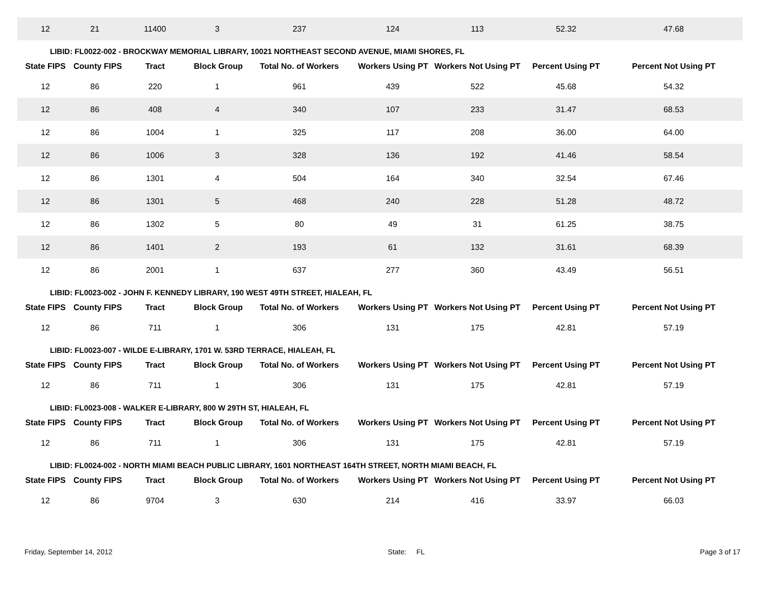| 12 | 21 | 11400 | 3 | 237 | 124 | 113 | 52.32 | 47.68 |
| LIBID: FL0022-002 - BROCKWAY MEMORIAL LIBRARY, 10021 NORTHEAST SECOND AVENUE, MIAMI SHORES, FL | | | | | | | | |
| State FIPS | County FIPS | Tract | Block Group | Total No. of Workers | Workers Using PT | Workers Not Using PT | Percent Using PT | Percent Not Using PT |
| 12 | 86 | 220 | 1 | 961 | 439 | 522 | 45.68 | 54.32 |
| 12 | 86 | 408 | 4 | 340 | 107 | 233 | 31.47 | 68.53 |
| 12 | 86 | 1004 | 1 | 325 | 117 | 208 | 36.00 | 64.00 |
| 12 | 86 | 1006 | 3 | 328 | 136 | 192 | 41.46 | 58.54 |
| 12 | 86 | 1301 | 4 | 504 | 164 | 340 | 32.54 | 67.46 |
| 12 | 86 | 1301 | 5 | 468 | 240 | 228 | 51.28 | 48.72 |
| 12 | 86 | 1302 | 5 | 80 | 49 | 31 | 61.25 | 38.75 |
| 12 | 86 | 1401 | 2 | 193 | 61 | 132 | 31.61 | 68.39 |
| 12 | 86 | 2001 | 1 | 637 | 277 | 360 | 43.49 | 56.51 |
| LIBID: FL0023-002 - JOHN F. KENNEDY LIBRARY, 190 WEST 49TH STREET, HIALEAH, FL | | | | | | | | |
| State FIPS | County FIPS | Tract | Block Group | Total No. of Workers | Workers Using PT | Workers Not Using PT | Percent Using PT | Percent Not Using PT |
| 12 | 86 | 711 | 1 | 306 | 131 | 175 | 42.81 | 57.19 |
| LIBID: FL0023-007 - WILDE E-LIBRARY, 1701 W. 53RD TERRACE, HIALEAH, FL | | | | | | | | |
| State FIPS | County FIPS | Tract | Block Group | Total No. of Workers | Workers Using PT | Workers Not Using PT | Percent Using PT | Percent Not Using PT |
| 12 | 86 | 711 | 1 | 306 | 131 | 175 | 42.81 | 57.19 |
| LIBID: FL0023-008 - WALKER E-LIBRARY, 800 W 29TH ST, HIALEAH, FL | | | | | | | | |
| State FIPS | County FIPS | Tract | Block Group | Total No. of Workers | Workers Using PT | Workers Not Using PT | Percent Using PT | Percent Not Using PT |
| 12 | 86 | 711 | 1 | 306 | 131 | 175 | 42.81 | 57.19 |
| LIBID: FL0024-002 - NORTH MIAMI BEACH PUBLIC LIBRARY, 1601 NORTHEAST 164TH STREET, NORTH MIAMI BEACH, FL | | | | | | | | |
| State FIPS | County FIPS | Tract | Block Group | Total No. of Workers | Workers Using PT | Workers Not Using PT | Percent Using PT | Percent Not Using PT |
| 12 | 86 | 9704 | 3 | 630 | 214 | 416 | 33.97 | 66.03 |
Friday, September 14, 2012 State: FL Page 3 of 17